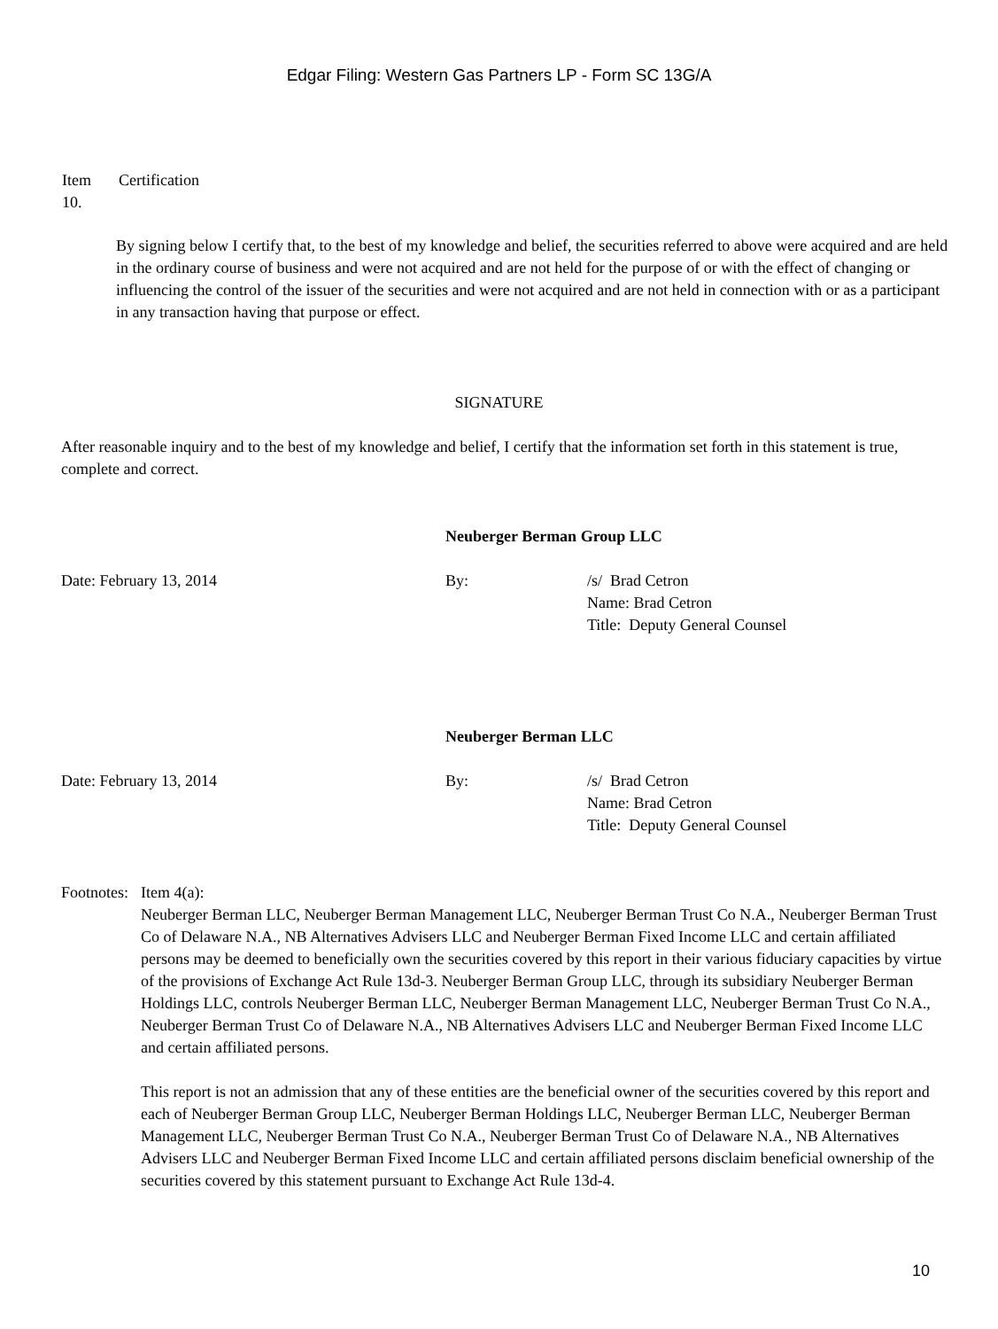Edgar Filing: Western Gas Partners LP - Form SC 13G/A
| Item 10. | Certification |
By signing below I certify that, to the best of my knowledge and belief, the securities referred to above were acquired and are held in the ordinary course of business and were not acquired and are not held for the purpose of or with the effect of changing or influencing the control of the issuer of the securities and were not acquired and are not held in connection with or as a participant in any transaction having that purpose or effect.
SIGNATURE
After reasonable inquiry and to the best of my knowledge and belief, I certify that the information set forth in this statement is true, complete and correct.
Neuberger Berman Group LLC
Date: February 13, 2014 By: /s/ Brad Cetron
Name: Brad Cetron
Title: Deputy General Counsel
Neuberger Berman LLC
Date: February 13, 2014 By: /s/ Brad Cetron
Name: Brad Cetron
Title: Deputy General Counsel
Footnotes: Item 4(a):
Neuberger Berman LLC, Neuberger Berman Management LLC, Neuberger Berman Trust Co N.A., Neuberger Berman Trust Co of Delaware N.A., NB Alternatives Advisers LLC and Neuberger Berman Fixed Income LLC and certain affiliated persons may be deemed to beneficially own the securities covered by this report in their various fiduciary capacities by virtue of the provisions of Exchange Act Rule 13d-3. Neuberger Berman Group LLC, through its subsidiary Neuberger Berman Holdings LLC, controls Neuberger Berman LLC, Neuberger Berman Management LLC, Neuberger Berman Trust Co N.A., Neuberger Berman Trust Co of Delaware N.A., NB Alternatives Advisers LLC and Neuberger Berman Fixed Income LLC and certain affiliated persons.
This report is not an admission that any of these entities are the beneficial owner of the securities covered by this report and each of Neuberger Berman Group LLC, Neuberger Berman Holdings LLC, Neuberger Berman LLC, Neuberger Berman Management LLC, Neuberger Berman Trust Co N.A., Neuberger Berman Trust Co of Delaware N.A., NB Alternatives Advisers LLC and Neuberger Berman Fixed Income LLC and certain affiliated persons disclaim beneficial ownership of the securities covered by this statement pursuant to Exchange Act Rule 13d-4.
10